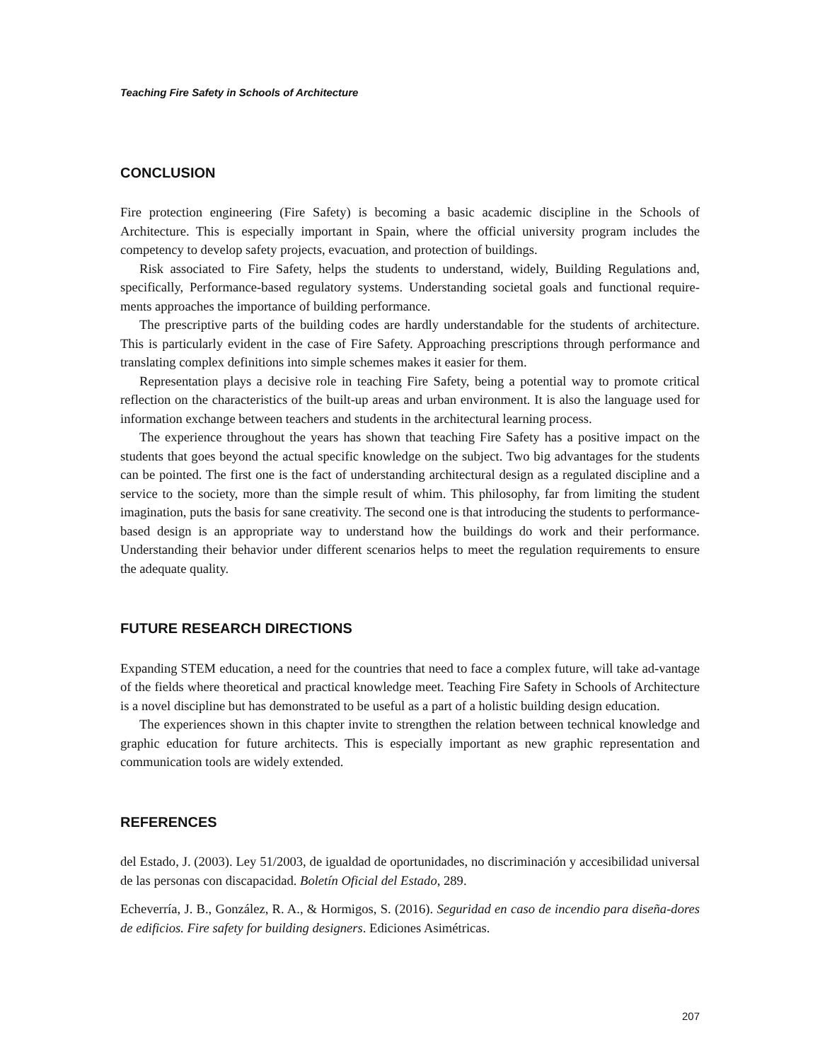Teaching Fire Safety in Schools of Architecture
CONCLUSION
Fire protection engineering (Fire Safety) is becoming a basic academic discipline in the Schools of Architecture. This is especially important in Spain, where the official university program includes the competency to develop safety projects, evacuation, and protection of buildings.
Risk associated to Fire Safety, helps the students to understand, widely, Building Regulations and, specifically, Performance-based regulatory systems. Understanding societal goals and functional require-ments approaches the importance of building performance.
The prescriptive parts of the building codes are hardly understandable for the students of architecture. This is particularly evident in the case of Fire Safety. Approaching prescriptions through performance and translating complex definitions into simple schemes makes it easier for them.
Representation plays a decisive role in teaching Fire Safety, being a potential way to promote critical reflection on the characteristics of the built-up areas and urban environment. It is also the language used for information exchange between teachers and students in the architectural learning process.
The experience throughout the years has shown that teaching Fire Safety has a positive impact on the students that goes beyond the actual specific knowledge on the subject. Two big advantages for the students can be pointed. The first one is the fact of understanding architectural design as a regulated discipline and a service to the society, more than the simple result of whim. This philosophy, far from limiting the student imagination, puts the basis for sane creativity. The second one is that introducing the students to performance-based design is an appropriate way to understand how the buildings do work and their performance. Understanding their behavior under different scenarios helps to meet the regulation requirements to ensure the adequate quality.
FUTURE RESEARCH DIRECTIONS
Expanding STEM education, a need for the countries that need to face a complex future, will take ad-vantage of the fields where theoretical and practical knowledge meet. Teaching Fire Safety in Schools of Architecture is a novel discipline but has demonstrated to be useful as a part of a holistic building design education.
The experiences shown in this chapter invite to strengthen the relation between technical knowledge and graphic education for future architects. This is especially important as new graphic representation and communication tools are widely extended.
REFERENCES
del Estado, J. (2003). Ley 51/2003, de igualdad de oportunidades, no discriminación y accesibilidad universal de las personas con discapacidad. Boletín Oficial del Estado, 289.
Echeverría, J. B., González, R. A., & Hormigos, S. (2016). Seguridad en caso de incendio para diseña-dores de edificios. Fire safety for building designers. Ediciones Asimétricas.
207